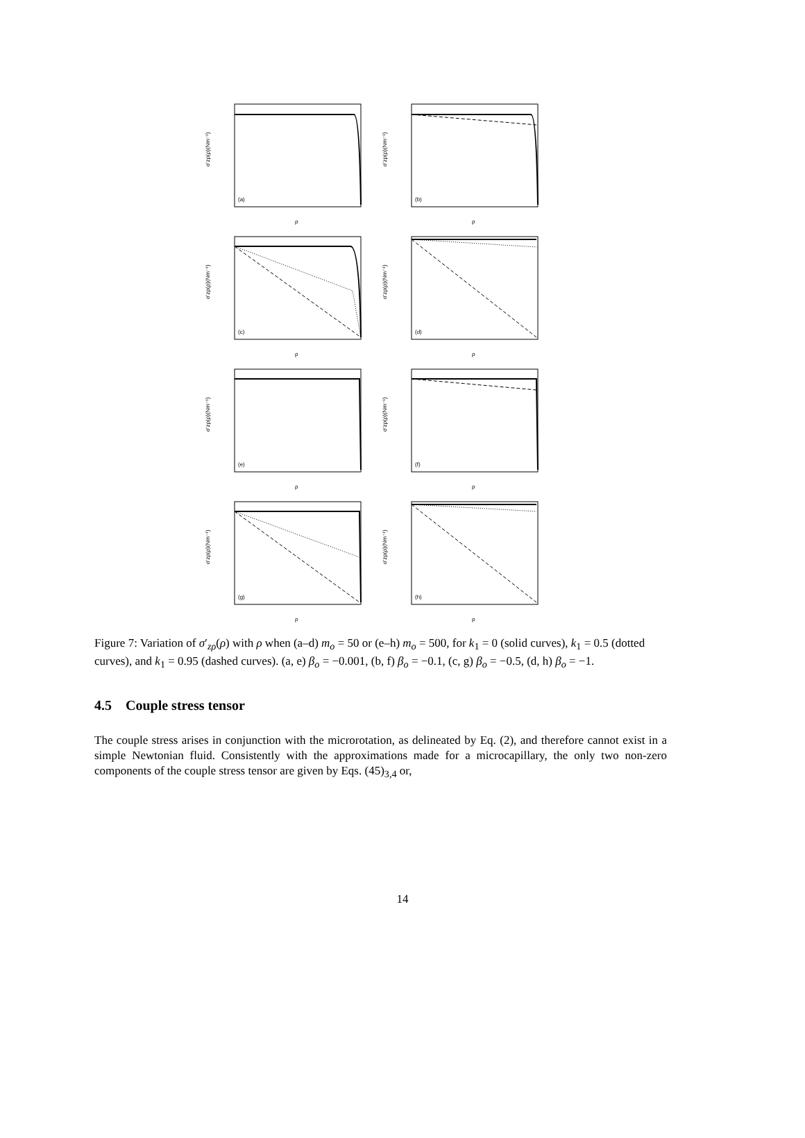σ'zρ(ρ)(Nm⁻¹)
(a)
ρ
σ'zρ(ρ)(Nm⁻¹)
(b)
ρ
σ'zρ(ρ)(Nm⁻¹)
(c)
ρ
σ'zρ(ρ)(Nm⁻¹)
(d)
ρ
σ'zρ(ρ)(Nm⁻¹)
(e)
ρ
σ'zρ(ρ)(Nm⁻¹)
(f)
ρ
σ'zρ(ρ)(Nm⁻¹)
(g)
ρ
σ'zρ(ρ)(Nm⁻¹)
(h)
ρ
Figure 7: Variation of σ′<sub>zρ</sub>(ρ) with ρ when (a–d) m<sub>o</sub> = 50 or (e–h) m<sub>o</sub> = 500, for k<sub>1</sub> = 0 (solid curves), k<sub>1</sub> = 0.5 (dotted curves), and k<sub>1</sub> = 0.95 (dashed curves). (a, e) β<sub>o</sub> = −0.001, (b, f) β<sub>o</sub> = −0.1, (c, g) β<sub>o</sub> = −0.5, (d, h) β<sub>o</sub> = −1.
4.5 Couple stress tensor
The couple stress arises in conjunction with the microrotation, as delineated by Eq. (2), and therefore cannot exist in a simple Newtonian fluid. Consistently with the approximations made for a microcapillary, the only two non-zero components of the couple stress tensor are given by Eqs. (45)<sub>3,4</sub> or,
14